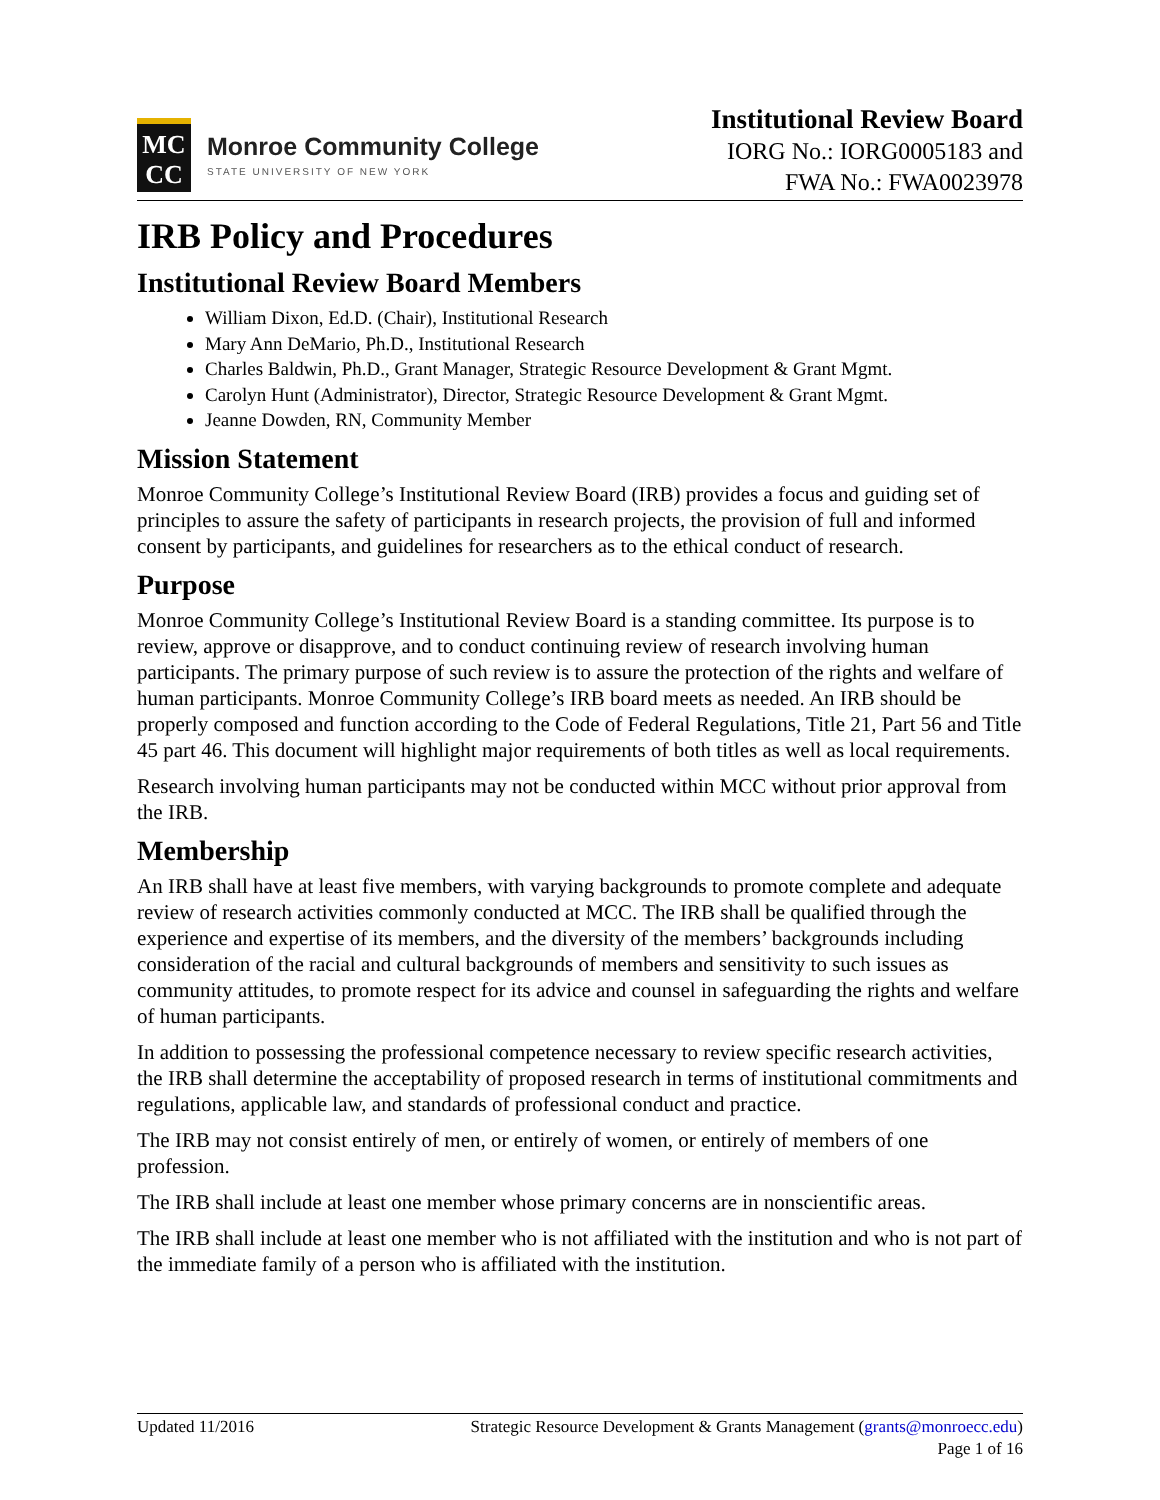MC
CC
Monroe Community College
STATE UNIVERSITY OF NEW YORK
Institutional Review Board
IORG No.: IORG0005183 and
FWA No.: FWA0023978
IRB Policy and Procedures
Institutional Review Board Members
William Dixon, Ed.D. (Chair), Institutional Research
Mary Ann DeMario, Ph.D., Institutional Research
Charles Baldwin, Ph.D., Grant Manager, Strategic Resource Development & Grant Mgmt.
Carolyn Hunt (Administrator), Director, Strategic Resource Development & Grant Mgmt.
Jeanne Dowden, RN, Community Member
Mission Statement
Monroe Community College’s Institutional Review Board (IRB) provides a focus and guiding set of principles to assure the safety of participants in research projects, the provision of full and informed consent by participants, and guidelines for researchers as to the ethical conduct of research.
Purpose
Monroe Community College’s Institutional Review Board is a standing committee. Its purpose is to review, approve or disapprove, and to conduct continuing review of research involving human participants. The primary purpose of such review is to assure the protection of the rights and welfare of human participants. Monroe Community College’s IRB board meets as needed. An IRB should be properly composed and function according to the Code of Federal Regulations, Title 21, Part 56 and Title 45 part 46. This document will highlight major requirements of both titles as well as local requirements.
Research involving human participants may not be conducted within MCC without prior approval from the IRB.
Membership
An IRB shall have at least five members, with varying backgrounds to promote complete and adequate review of research activities commonly conducted at MCC. The IRB shall be qualified through the experience and expertise of its members, and the diversity of the members’ backgrounds including consideration of the racial and cultural backgrounds of members and sensitivity to such issues as community attitudes, to promote respect for its advice and counsel in safeguarding the rights and welfare of human participants.
In addition to possessing the professional competence necessary to review specific research activities, the IRB shall determine the acceptability of proposed research in terms of institutional commitments and regulations, applicable law, and standards of professional conduct and practice.
The IRB may not consist entirely of men, or entirely of women, or entirely of members of one profession.
The IRB shall include at least one member whose primary concerns are in nonscientific areas.
The IRB shall include at least one member who is not affiliated with the institution and who is not part of the immediate family of a person who is affiliated with the institution.
Updated 11/2016 Strategic Resource Development & Grants Management (grants@monroecc.edu)
Page 1 of 16